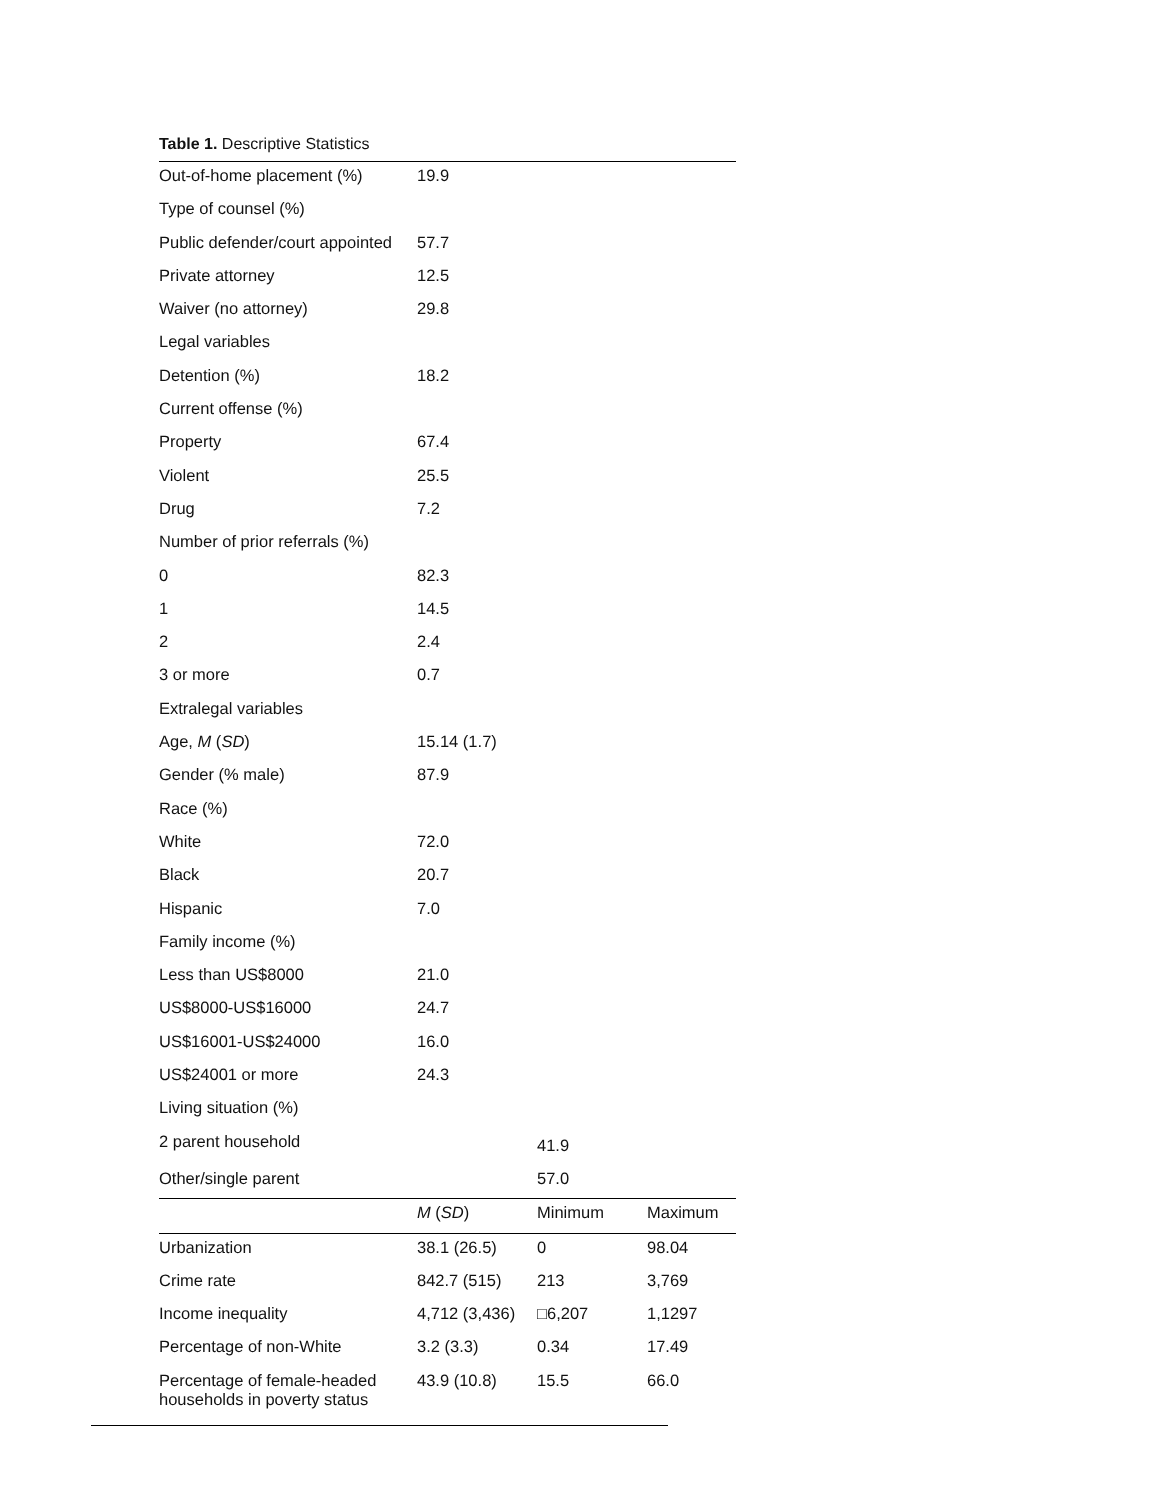Table 1. Descriptive Statistics
| Out-of-home placement (%) | 19.9 | | |
| Type of counsel (%) | | | |
| Public defender/court appointed | 57.7 | | |
| Private attorney | 12.5 | | |
| Waiver (no attorney) | 29.8 | | |
| Legal variables | | | |
| Detention (%) | 18.2 | | |
| Current offense (%) | | | |
| Property | 67.4 | | |
| Violent | 25.5 | | |
| Drug | 7.2 | | |
| Number of prior referrals (%) | | | |
| 0 | 82.3 | | |
| 1 | 14.5 | | |
| 2 | 2.4 | | |
| 3 or more | 0.7 | | |
| Extralegal variables | | | |
| Age, M ( SD ) | 15.14 (1.7) | | |
| Gender (% male) | 87.9 | | |
| Race (%) | | | |
| White | 72.0 | | |
| Black | 20.7 | | |
| Hispanic | 7.0 | | |
| Family income (%) | | | |
| Less than US$8000 | 21.0 | | |
| US$8000-US$16000 | 24.7 | | |
| US$16001-US$24000 | 16.0 | | |
| US$24001 or more | 24.3 | | |
| Living situation (%) | | | |
| 2 parent household | | 41.9 | |
| Other/single parent | | 57.0 | |
| | M ( SD ) | Minimum | Maximum |
| Urbanization | 38.1 (26.5) | 0 | 98.04 |
| Crime rate | 842.7 (515) | 213 | 3,769 |
| Income inequality | 4,712 (3,436) | □6,207 | 1,1297 |
| Percentage of non-White | 3.2 (3.3) | 0.34 | 17.49 |
| Percentage of female-headed households in poverty status | 43.9 (10.8) | 15.5 | 66.0 |